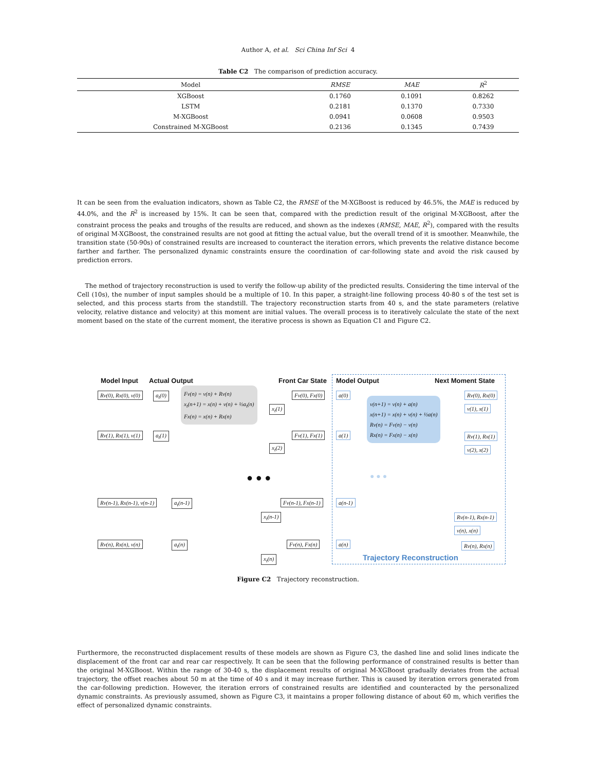Author A, et al. Sci China Inf Sci 4
Table C2 The comparison of prediction accuracy.
| Model | RMSE | MAE | R<sup>2</sup> |
| --- | --- | --- | --- |
| XGBoost | 0.1760 | 0.1091 | 0.8262 |
| LSTM | 0.2181 | 0.1370 | 0.7330 |
| M-XGBoost | 0.0941 | 0.0608 | 0.9503 |
| Constrained M-XGBoost | 0.2136 | 0.1345 | 0.7439 |
It can be seen from the evaluation indicators, shown as Table C2, the RMSE of the M-XGBoost is reduced by 46.5%, the MAE is reduced by 44.0%, and the R<sup>2</sup> is increased by 15%. It can be seen that, compared with the prediction result of the original M-XGBoost, after the constraint process the peaks and troughs of the results are reduced, and shown as the indexes (RMSE, MAE, R<sup>2</sup>), compared with the results of original M-XGBoost, the constrained results are not good at fitting the actual value, but the overall trend of it is smoother. Meanwhile, the transition state (50-90s) of constrained results are increased to counteract the iteration errors, which prevents the relative distance become farther and farther. The personalized dynamic constraints ensure the coordination of car-following state and avoid the risk caused by prediction errors.
The method of trajectory reconstruction is used to verify the follow-up ability of the predicted results. Considering the time interval of the Cell (10s), the number of input samples should be a multiple of 10. In this paper, a straight-line following process 40-80 s of the test set is selected, and this process starts from the standstill. The trajectory reconstruction starts from 40 s, and the state parameters (relative velocity, relative distance and velocity) at this moment are initial values. The overall process is to iteratively calculate the state of the next moment based on the state of the current moment, the iterative process is shown as Equation C1 and Figure C2.
Model Input Actual Output Front Car State Model Output Next Moment State
Rv(0), Rx(0), v(0) a<sub>t</sub>(0)
Fv(n) = v(n) + Rv(n)
x<sub>t</sub>(n+1) = x(n) + v(n) + ½a<sub>t</sub>(n)
Fx(n) = x(n) + Rx(n)
x<sub>t</sub>(1)
Fv(0), Fx(0) a(0)
v(n+1) = v(n) + a(n)
x(n+1) = x(n) + v(n) + ½a(n)
Rv(n) = Fv(n) − v(n)
Rx(n) = Fx(n) − x(n)
Rv(0), Rx(0)
v(1), x(1)
Rv(1), Rx(1), v(1) a<sub>t</sub>(1)
x<sub>t</sub>(2)
Fv(1), Fx(1) a(1) Rv(1), Rx(1)
v(2), x(2)
● ● ● ● ● ●
Rv(n-1), Rx(n-1), v(n-1) a<sub>t</sub>(n-1) Fv(n-1), Fx(n-1) a(n-1)
x<sub>t</sub>(n-1) Rv(n-1), Rx(n-1)
v(n), x(n)
Rv(n), Rx(n), v(n) a<sub>t</sub>(n) Fv(n), Fx(n) a(n) Rv(n), Rx(n)
x<sub>t</sub>(n) Trajectory Reconstruction
Figure C2 Trajectory reconstruction.
Furthermore, the reconstructed displacement results of these models are shown as Figure C3, the dashed line and solid lines indicate the displacement of the front car and rear car respectively. It can be seen that the following performance of constrained results is better than the original M-XGBoost. Within the range of 30-40 s, the displacement results of original M-XGBoost gradually deviates from the actual trajectory, the offset reaches about 50 m at the time of 40 s and it may increase further. This is caused by iteration errors generated from the car-following prediction. However, the iteration errors of constrained results are identified and counteracted by the personalized dynamic constraints. As previously assumed, shown as Figure C3, it maintains a proper following distance of about 60 m, which verifies the effect of personalized dynamic constraints.